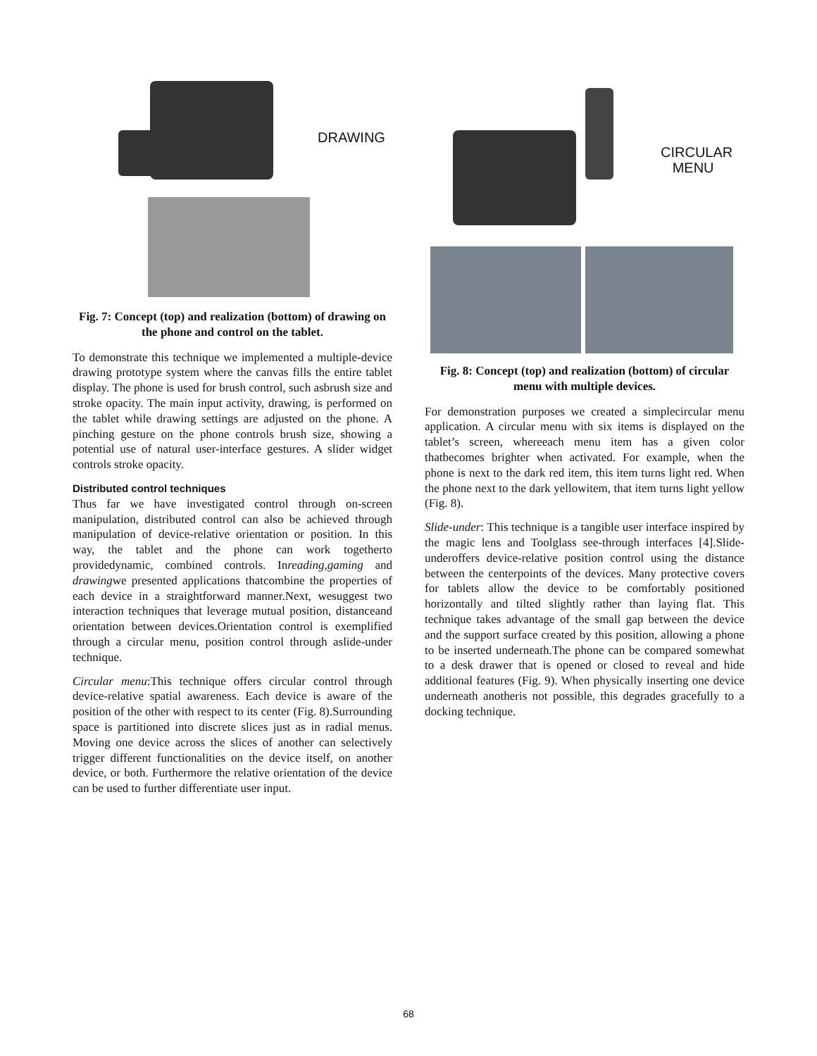DRAWING
Fig. 7: Concept (top) and realization (bottom) of drawing on the phone and control on the tablet.
To demonstrate this technique we implemented a multiple-device drawing prototype system where the canvas fills the entire tablet display. The phone is used for brush control, such asbrush size and stroke opacity. The main input activity, drawing, is performed on the tablet while drawing settings are adjusted on the phone. A pinching gesture on the phone controls brush size, showing a potential use of natural user-interface gestures. A slider widget controls stroke opacity.
Distributed control techniques
Thus far we have investigated control through on-screen manipulation, distributed control can also be achieved through manipulation of device-relative orientation or position. In this way, the tablet and the phone can work togetherto providedynamic, combined controls. Inreading,gaming and drawingwe presented applications thatcombine the properties of each device in a straightforward manner.Next, wesuggest two interaction techniques that leverage mutual position, distanceand orientation between devices.Orientation control is exemplified through a circular menu, position control through aslide-under technique.
Circular menu:This technique offers circular control through device-relative spatial awareness. Each device is aware of the position of the other with respect to its center (Fig. 8).Surrounding space is partitioned into discrete slices just as in radial menus. Moving one device across the slices of another can selectively trigger different functionalities on the device itself, on another device, or both. Furthermore the relative orientation of the device can be used to further differentiate user input.
CIRCULAR
MENU
Fig. 8: Concept (top) and realization (bottom) of circular menu with multiple devices.
For demonstration purposes we created a simplecircular menu application. A circular menu with six items is displayed on the tablet’s screen, whereeach menu item has a given color thatbecomes brighter when activated. For example, when the phone is next to the dark red item, this item turns light red. When the phone next to the dark yellowitem, that item turns light yellow (Fig. 8).
Slide-under: This technique is a tangible user interface inspired by the magic lens and Toolglass see-through interfaces [4].Slide-underoffers device-relative position control using the distance between the centerpoints of the devices. Many protective covers for tablets allow the device to be comfortably positioned horizontally and tilted slightly rather than laying flat. This technique takes advantage of the small gap between the device and the support surface created by this position, allowing a phone to be inserted underneath.The phone can be compared somewhat to a desk drawer that is opened or closed to reveal and hide additional features (Fig. 9). When physically inserting one device underneath anotheris not possible, this degrades gracefully to a docking technique.
68